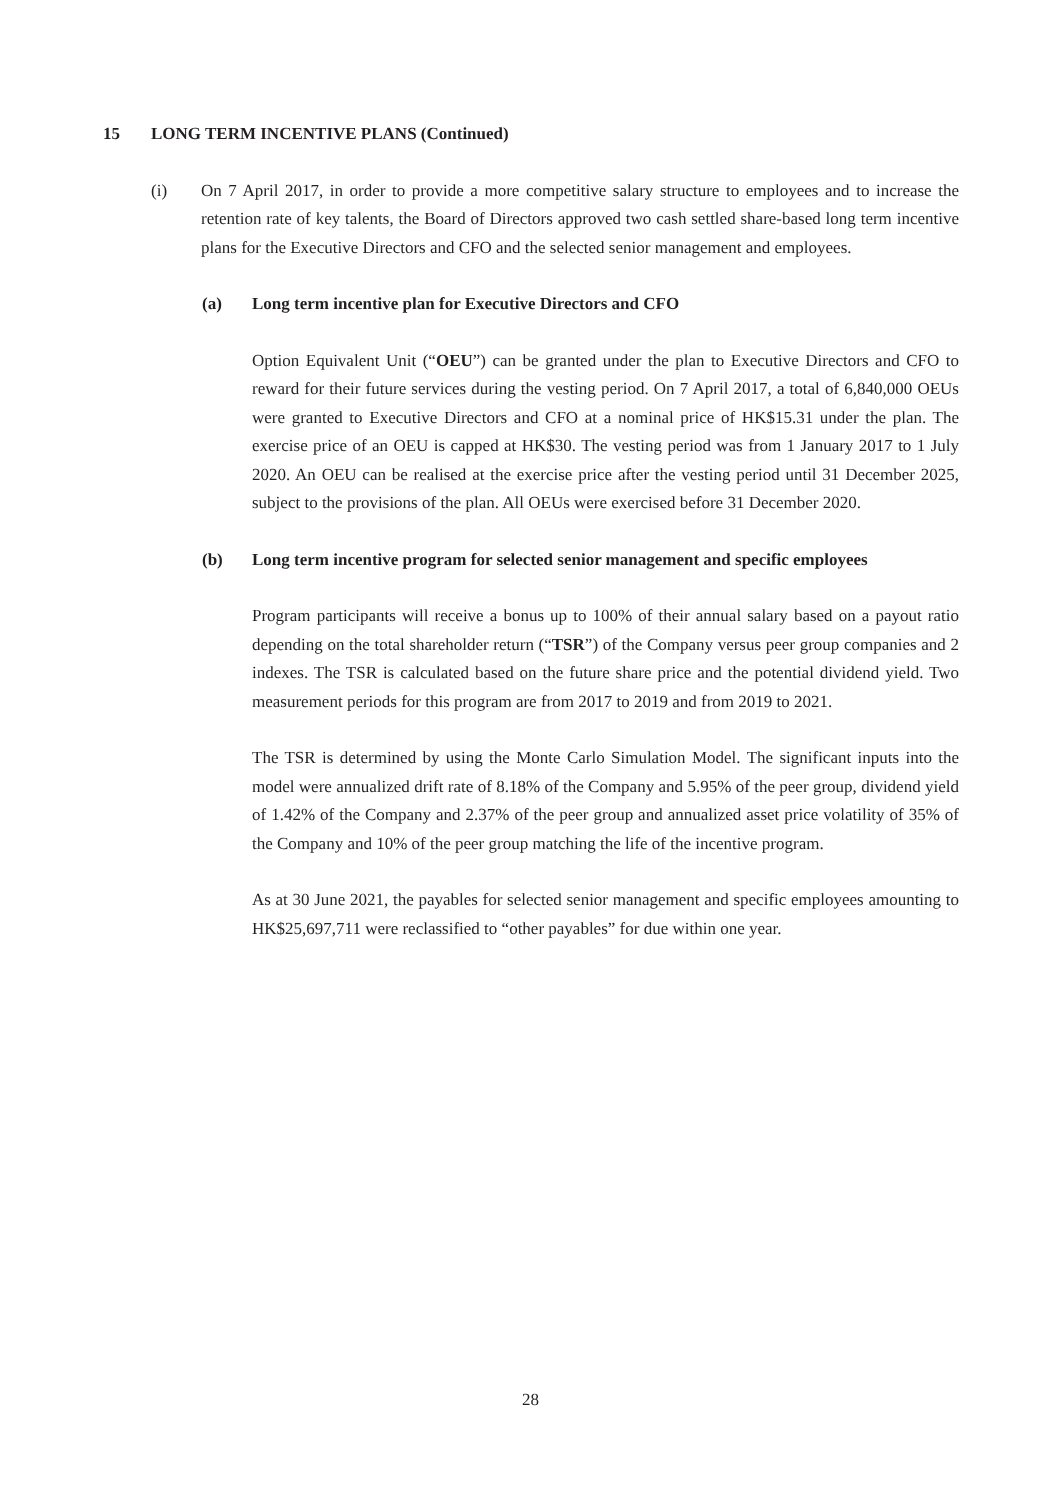15 LONG TERM INCENTIVE PLANS (Continued)
(i) On 7 April 2017, in order to provide a more competitive salary structure to employees and to increase the retention rate of key talents, the Board of Directors approved two cash settled share-based long term incentive plans for the Executive Directors and CFO and the selected senior management and employees.
(a) Long term incentive plan for Executive Directors and CFO
Option Equivalent Unit (“OEU”) can be granted under the plan to Executive Directors and CFO to reward for their future services during the vesting period. On 7 April 2017, a total of 6,840,000 OEUs were granted to Executive Directors and CFO at a nominal price of HK$15.31 under the plan. The exercise price of an OEU is capped at HK$30. The vesting period was from 1 January 2017 to 1 July 2020. An OEU can be realised at the exercise price after the vesting period until 31 December 2025, subject to the provisions of the plan. All OEUs were exercised before 31 December 2020.
(b) Long term incentive program for selected senior management and specific employees
Program participants will receive a bonus up to 100% of their annual salary based on a payout ratio depending on the total shareholder return (“TSR”) of the Company versus peer group companies and 2 indexes. The TSR is calculated based on the future share price and the potential dividend yield. Two measurement periods for this program are from 2017 to 2019 and from 2019 to 2021.
The TSR is determined by using the Monte Carlo Simulation Model. The significant inputs into the model were annualized drift rate of 8.18% of the Company and 5.95% of the peer group, dividend yield of 1.42% of the Company and 2.37% of the peer group and annualized asset price volatility of 35% of the Company and 10% of the peer group matching the life of the incentive program.
As at 30 June 2021, the payables for selected senior management and specific employees amounting to HK$25,697,711 were reclassified to “other payables” for due within one year.
28